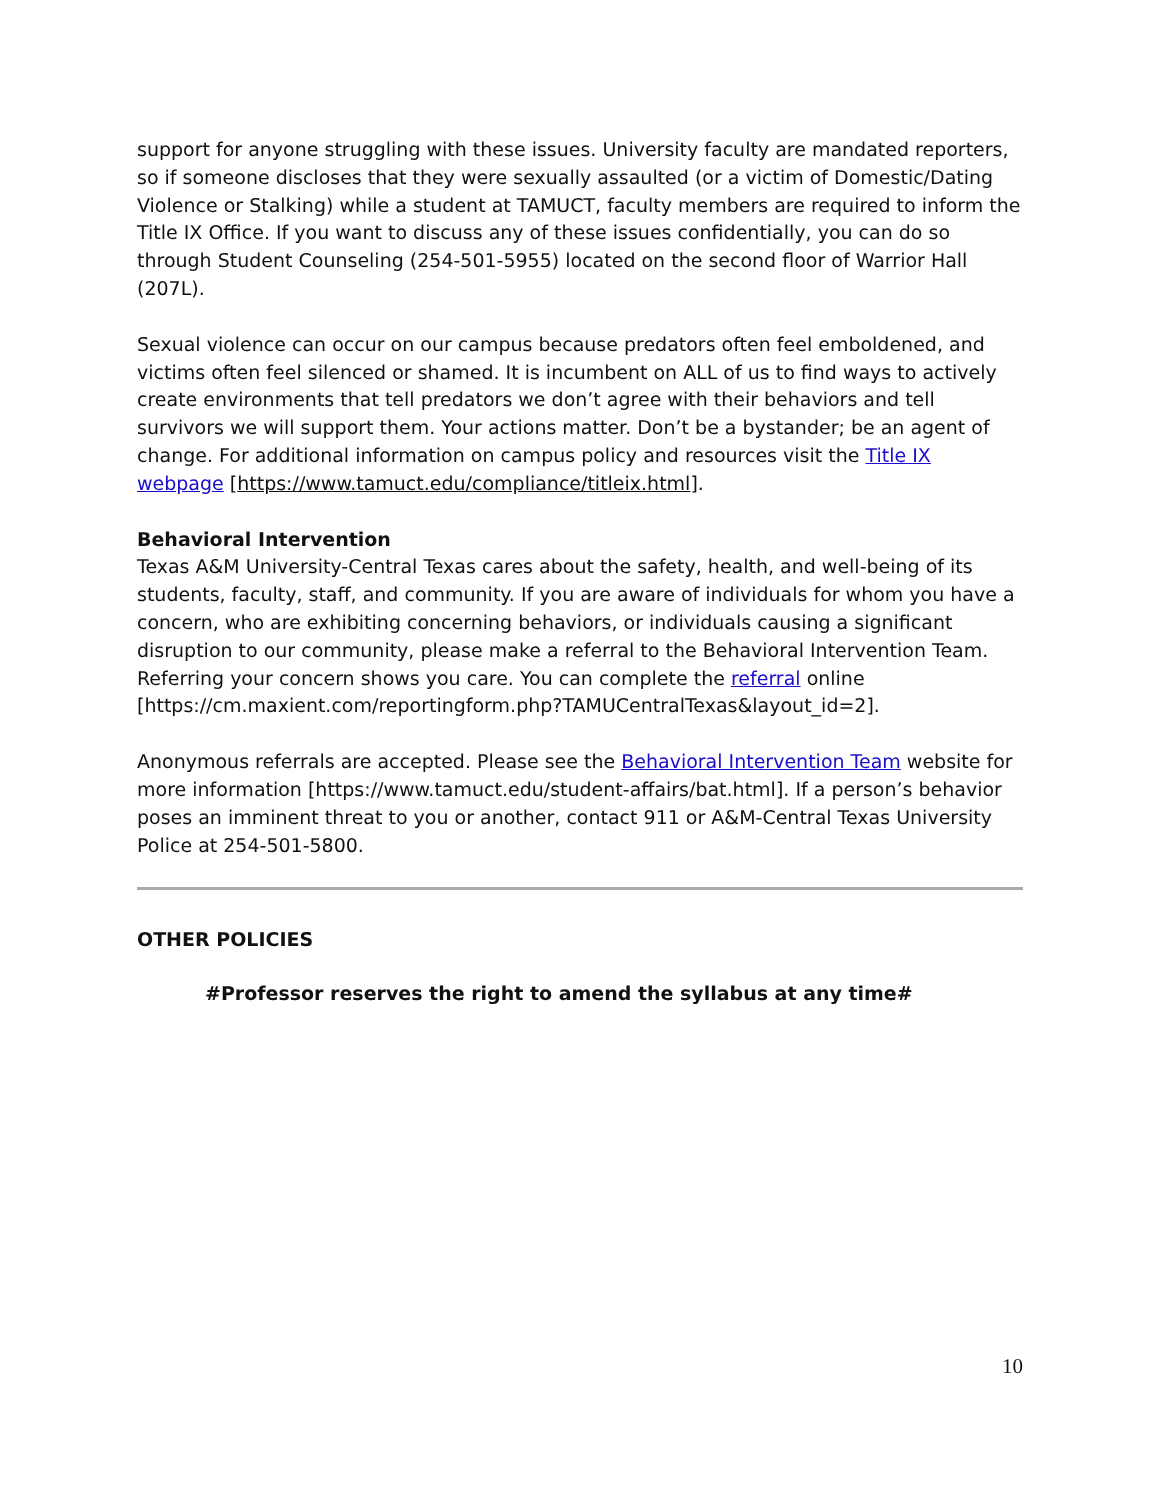support for anyone struggling with these issues. University faculty are mandated reporters, so if someone discloses that they were sexually assaulted (or a victim of Domestic/Dating Violence or Stalking) while a student at TAMUCT, faculty members are required to inform the Title IX Office. If you want to discuss any of these issues confidentially, you can do so through Student Counseling (254-501-5955) located on the second floor of Warrior Hall (207L).
Sexual violence can occur on our campus because predators often feel emboldened, and victims often feel silenced or shamed. It is incumbent on ALL of us to find ways to actively create environments that tell predators we don’t agree with their behaviors and tell survivors we will support them. Your actions matter. Don’t be a bystander; be an agent of change. For additional information on campus policy and resources visit the Title IX webpage [https://www.tamuct.edu/compliance/titleix.html].
Behavioral Intervention
Texas A&M University-Central Texas cares about the safety, health, and well-being of its students, faculty, staff, and community. If you are aware of individuals for whom you have a concern, who are exhibiting concerning behaviors, or individuals causing a significant disruption to our community, please make a referral to the Behavioral Intervention Team. Referring your concern shows you care. You can complete the referral online [https://cm.maxient.com/reportingform.php?TAMUCentralTexas&layout_id=2].
Anonymous referrals are accepted. Please see the Behavioral Intervention Team website for more information [https://www.tamuct.edu/student-affairs/bat.html]. If a person’s behavior poses an imminent threat to you or another, contact 911 or A&M-Central Texas University Police at 254-501-5800.
OTHER POLICIES
#Professor reserves the right to amend the syllabus at any time#
10